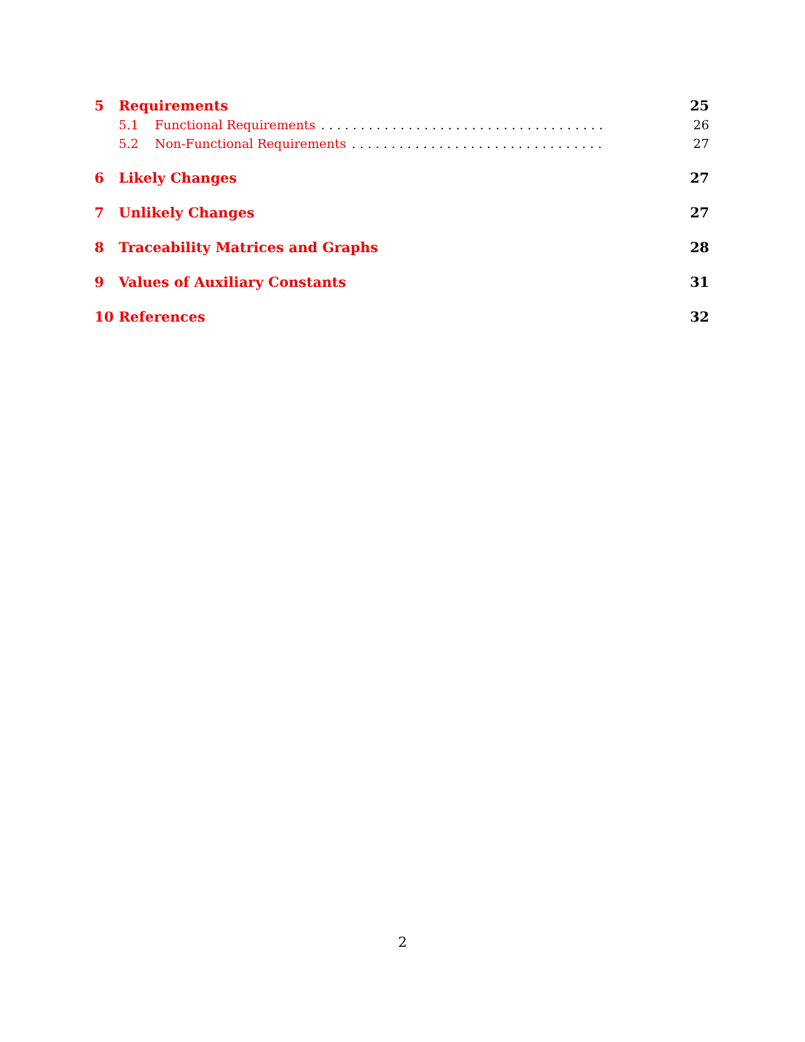5 Requirements 25
5.1 Functional Requirements. . . . . . . . . . . . . . . . . . . . . . . . . . . . . . . . . . . . 26
5.2 Non-Functional Requirements. . . . . . . . . . . . . . . . . . . . . . . . . . . . . . . . 27
6 Likely Changes 27
7 Unlikely Changes 27
8 Traceability Matrices and Graphs 28
9 Values of Auxiliary Constants 31
10 References 32
2